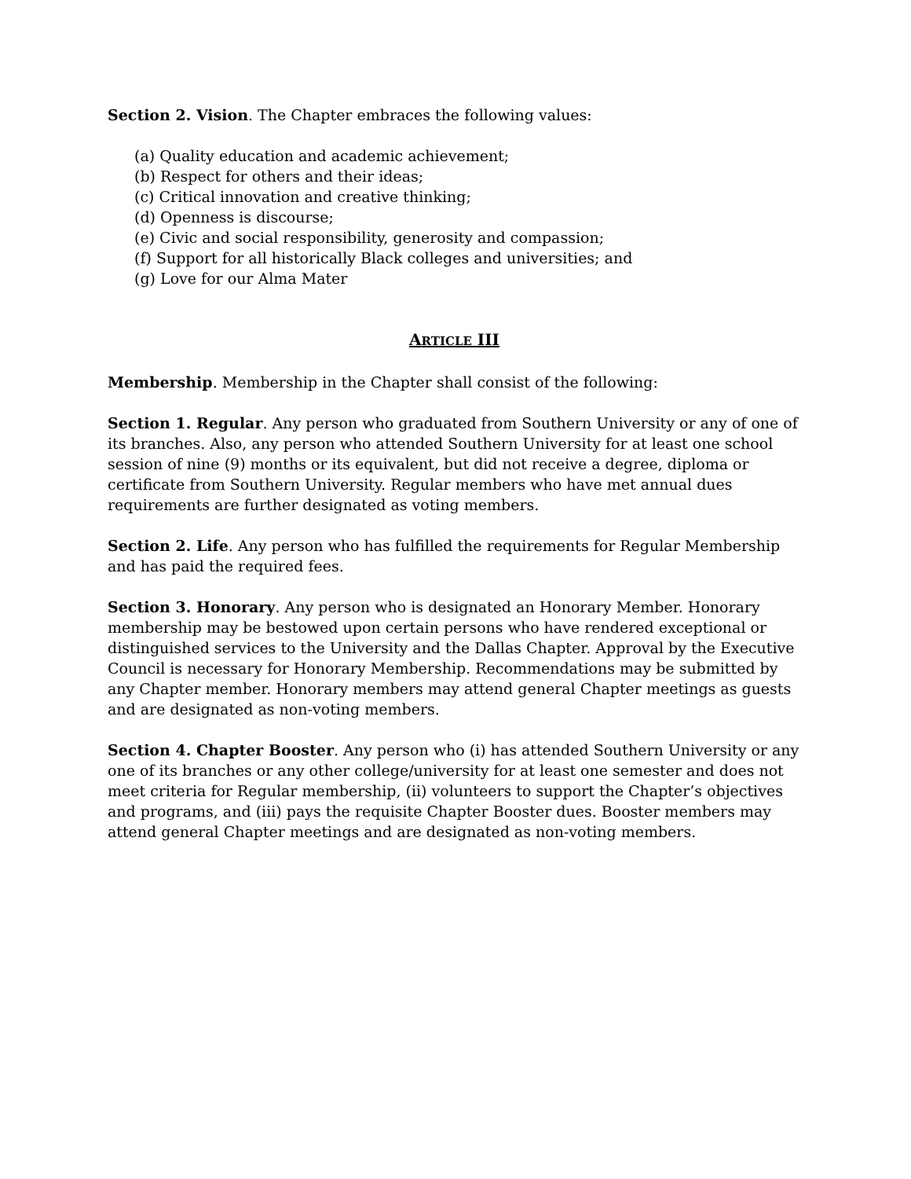Section 2. Vision. The Chapter embraces the following values:
(a) Quality education and academic achievement;
(b) Respect for others and their ideas;
(c) Critical innovation and creative thinking;
(d) Openness is discourse;
(e) Civic and social responsibility, generosity and compassion;
(f) Support for all historically Black colleges and universities; and
(g) Love for our Alma Mater
ARTICLE III
Membership. Membership in the Chapter shall consist of the following:
Section 1. Regular. Any person who graduated from Southern University or any of one of its branches. Also, any person who attended Southern University for at least one school session of nine (9) months or its equivalent, but did not receive a degree, diploma or certificate from Southern University. Regular members who have met annual dues requirements are further designated as voting members.
Section 2. Life. Any person who has fulfilled the requirements for Regular Membership and has paid the required fees.
Section 3. Honorary. Any person who is designated an Honorary Member. Honorary membership may be bestowed upon certain persons who have rendered exceptional or distinguished services to the University and the Dallas Chapter. Approval by the Executive Council is necessary for Honorary Membership. Recommendations may be submitted by any Chapter member. Honorary members may attend general Chapter meetings as guests and are designated as non-voting members.
Section 4. Chapter Booster. Any person who (i) has attended Southern University or any one of its branches or any other college/university for at least one semester and does not meet criteria for Regular membership, (ii) volunteers to support the Chapter’s objectives and programs, and (iii) pays the requisite Chapter Booster dues. Booster members may attend general Chapter meetings and are designated as non-voting members.